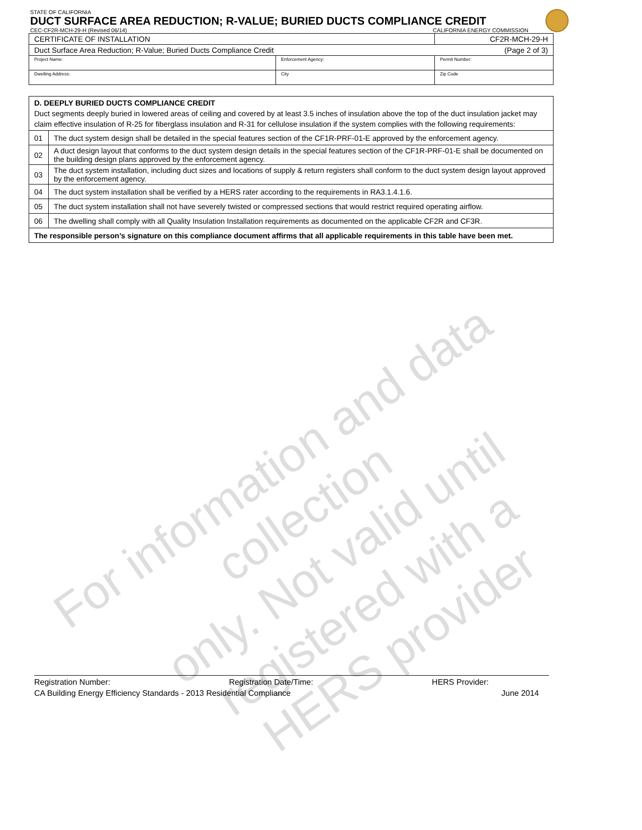STATE OF CALIFORNIA
DUCT SURFACE AREA REDUCTION; R-VALUE; BURIED DUCTS COMPLIANCE CREDIT
CEC-CF2R-MCH-29-H (Revised 06/14) CALIFORNIA ENERGY COMMISSION
| CERTIFICATE OF INSTALLATION | | CF2R-MCH-29-H |
| Duct Surface Area Reduction; R-Value; Buried Ducts Compliance Credit | | (Page 2 of 3) |
| Project Name: | Enforcement Agency: | Permit Number: |
| Dwelling Address: | City | Zip Code |
| D. DEEPLY BURIED DUCTS COMPLIANCE CREDIT Duct segments deeply buried in lowered areas of ceiling and covered by at least 3.5 inches of insulation above the top of the duct insulation jacket may claim effective insulation of R-25 for fiberglass insulation and R-31 for cellulose insulation if the system complies with the following requirements: | |
| 01 | The duct system design shall be detailed in the special features section of the CF1R-PRF-01-E approved by the enforcement agency. |
| 02 | A duct design layout that conforms to the duct system design details in the special features section of the CF1R-PRF-01-E shall be documented on the building design plans approved by the enforcement agency. |
| 03 | The duct system installation, including duct sizes and locations of supply & return registers shall conform to the duct system design layout approved by the enforcement agency. |
| 04 | The duct system installation shall be verified by a HERS rater according to the requirements in RA3.1.4.1.6. |
| 05 | The duct system installation shall not have severely twisted or compressed sections that would restrict required operating airflow. |
| 06 | The dwelling shall comply with all Quality Insulation Installation requirements as documented on the applicable CF2R and CF3R. |
| The responsible person’s signature on this compliance document affirms that all applicable requirements in this table have been met. | |
For information and data collection
only. Not valid until registered with a
HERS provider
Registration Number: Registration Date/Time: HERS Provider:
CA Building Energy Efficiency Standards - 2013 Residential Compliance June 2014